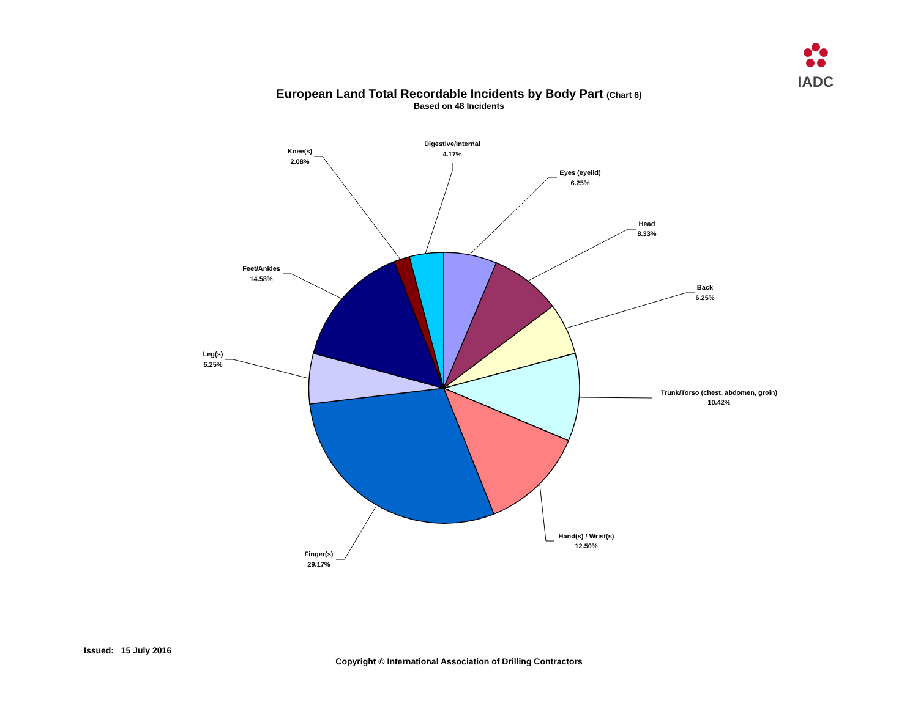IADC
European Land Total Recordable Incidents by Body Part (Chart 6)
Based on 48 Incidents
Digestive/Internal
4.17%
Eyes (eyelid)
6.25%
Head
8.33%
Back
6.25%
Trunk/Torso (chest, abdomen, groin)
10.42%
Hand(s) / Wrist(s)
12.50%
Finger(s)
29.17%
Leg(s)
6.25%
Feet/Ankles
14.58%
Knee(s)
2.08%
Issued: 15 July 2016
Copyright © International Association of Drilling Contractors